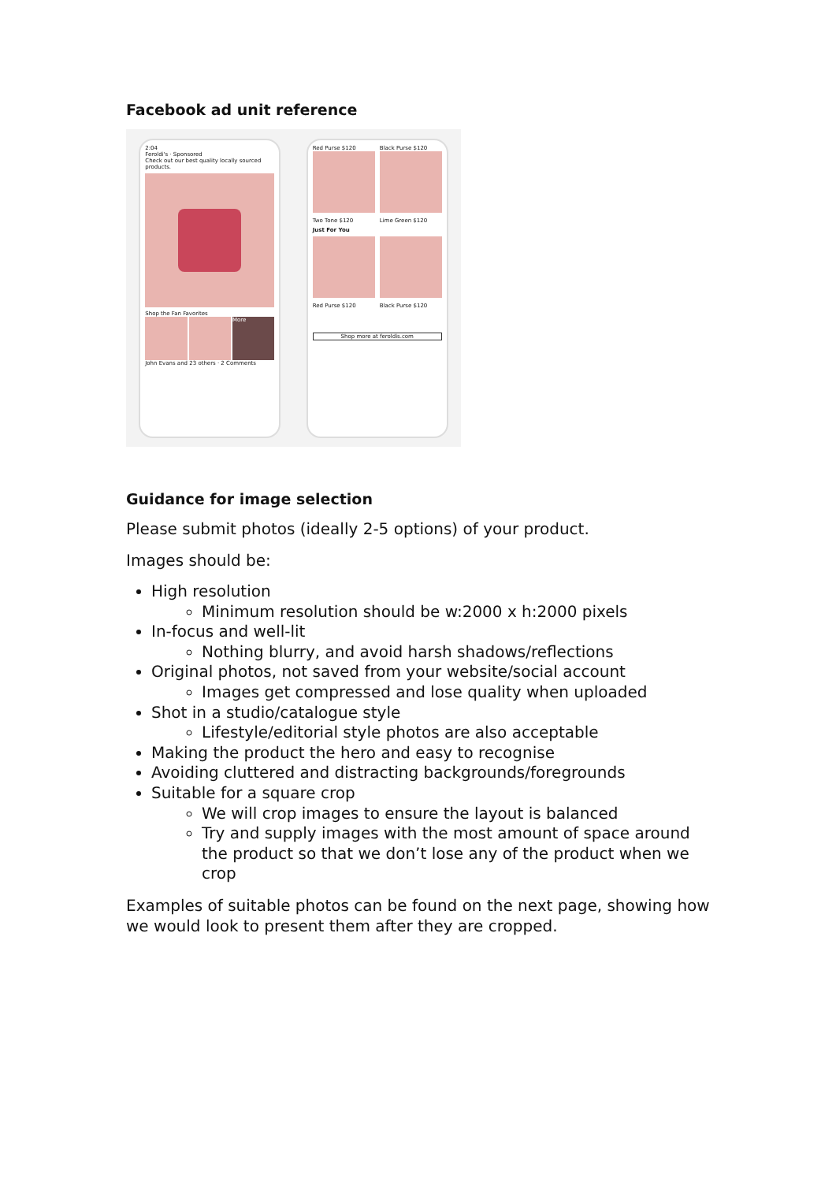Facebook ad unit reference
2:04
Feroldi's · Sponsored
Check out our best quality locally sourced products.
Shop the Fan Favorites
More
John Evans and 23 others · 2 Comments
Red Purse $120
Black Purse $120
Two Tone $120
Lime Green $120
Just For You
Red Purse $120
Black Purse $120
Shop more at feroldis.com
Guidance for image selection
Please submit photos (ideally 2-5 options) of your product.
Images should be:
High resolution
Minimum resolution should be w:2000 x h:2000 pixels
In-focus and well-lit
Nothing blurry, and avoid harsh shadows/reflections
Original photos, not saved from your website/social account
Images get compressed and lose quality when uploaded
Shot in a studio/catalogue style
Lifestyle/editorial style photos are also acceptable
Making the product the hero and easy to recognise
Avoiding cluttered and distracting backgrounds/foregrounds
Suitable for a square crop
We will crop images to ensure the layout is balanced
Try and supply images with the most amount of space around the product so that we don’t lose any of the product when we crop
Examples of suitable photos can be found on the next page, showing how we would look to present them after they are cropped.